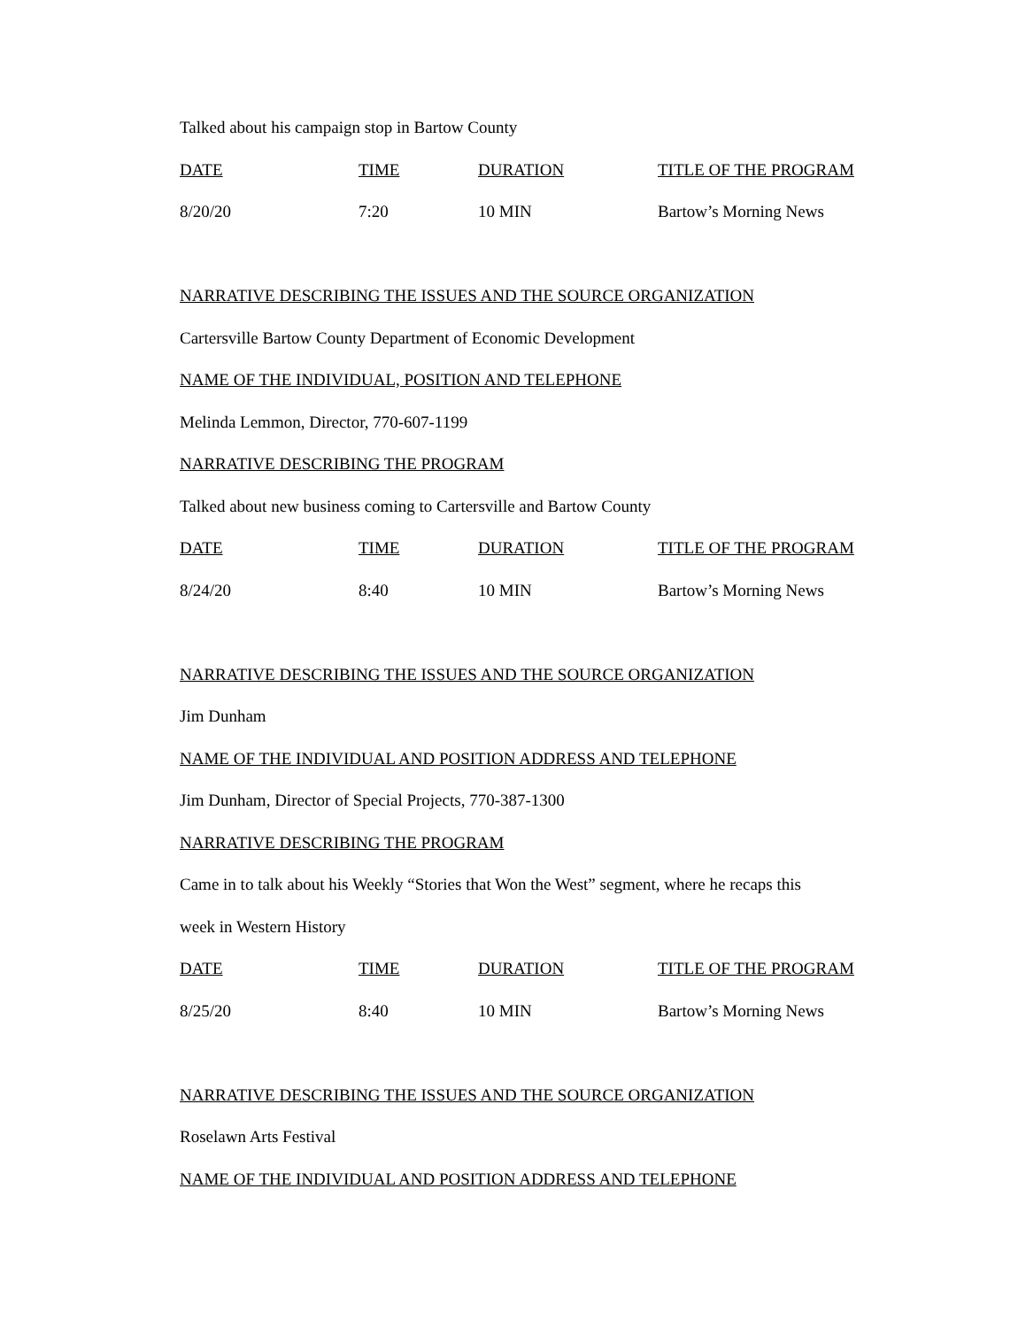Talked about his campaign stop in Bartow County
| DATE | TIME | DURATION | TITLE OF THE PROGRAM |
| --- | --- | --- | --- |
| 8/20/20 | 7:20 | 10 MIN | Bartow’s Morning News |
NARRATIVE DESCRIBING THE ISSUES AND THE SOURCE ORGANIZATION
Cartersville Bartow County Department of Economic Development
NAME OF THE INDIVIDUAL, POSITION AND TELEPHONE
Melinda Lemmon, Director, 770-607-1199
NARRATIVE DESCRIBING THE PROGRAM
Talked about new business coming to Cartersville and Bartow County
| DATE | TIME | DURATION | TITLE OF THE PROGRAM |
| --- | --- | --- | --- |
| 8/24/20 | 8:40 | 10 MIN | Bartow’s Morning News |
NARRATIVE DESCRIBING THE ISSUES AND THE SOURCE ORGANIZATION
Jim Dunham
NAME OF THE INDIVIDUAL AND POSITION ADDRESS AND TELEPHONE
Jim Dunham, Director of Special Projects, 770-387-1300
NARRATIVE DESCRIBING THE PROGRAM
Came in to talk about his Weekly “Stories that Won the West” segment, where he recaps this
week in Western History
| DATE | TIME | DURATION | TITLE OF THE PROGRAM |
| --- | --- | --- | --- |
| 8/25/20 | 8:40 | 10 MIN | Bartow’s Morning News |
NARRATIVE DESCRIBING THE ISSUES AND THE SOURCE ORGANIZATION
Roselawn Arts Festival
NAME OF THE INDIVIDUAL AND POSITION ADDRESS AND TELEPHONE